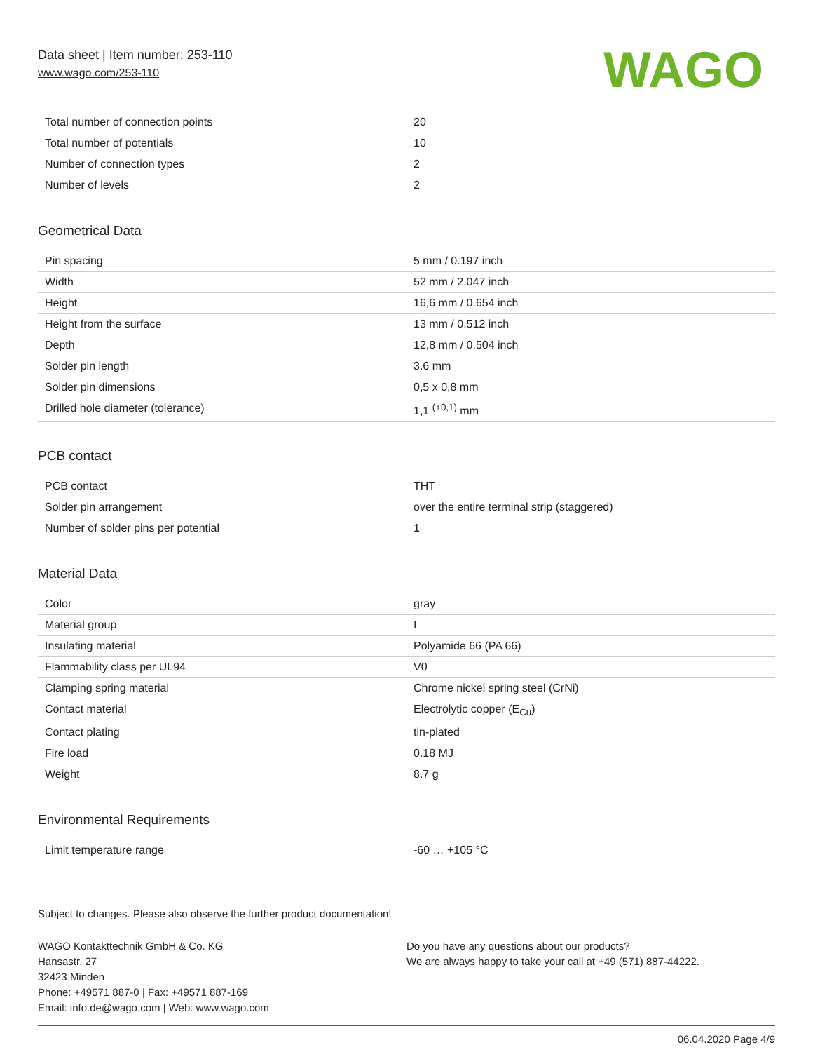Data sheet | Item number: 253-110
www.wago.com/253-110
WAGO
| Total number of connection points | 20 |
| Total number of potentials | 10 |
| Number of connection types | 2 |
| Number of levels | 2 |
Geometrical Data
| Pin spacing | 5 mm / 0.197 inch |
| Width | 52 mm / 2.047 inch |
| Height | 16,6 mm / 0.654 inch |
| Height from the surface | 13 mm / 0.512 inch |
| Depth | 12,8 mm / 0.504 inch |
| Solder pin length | 3.6 mm |
| Solder pin dimensions | 0,5 x 0,8 mm |
| Drilled hole diameter (tolerance) | 1,1 <sup>(+0,1)</sup> mm |
PCB contact
| PCB contact | THT |
| Solder pin arrangement | over the entire terminal strip (staggered) |
| Number of solder pins per potential | 1 |
Material Data
| Color | gray |
| Material group | I |
| Insulating material | Polyamide 66 (PA 66) |
| Flammability class per UL94 | V0 |
| Clamping spring material | Chrome nickel spring steel (CrNi) |
| Contact material | Electrolytic copper (E<sub>Cu</sub>) |
| Contact plating | tin-plated |
| Fire load | 0.18 MJ |
| Weight | 8.7 g |
Environmental Requirements
| Limit temperature range | -60 … +105 °C |
Subject to changes. Please also observe the further product documentation!
WAGO Kontakttechnik GmbH & Co. KG
Hansastr. 27
32423 Minden
Phone: +49571 887-0 | Fax: +49571 887-169
Email: info.de@wago.com | Web: www.wago.com
Do you have any questions about our products?
We are always happy to take your call at +49 (571) 887-44222.
06.04.2020 Page 4/9